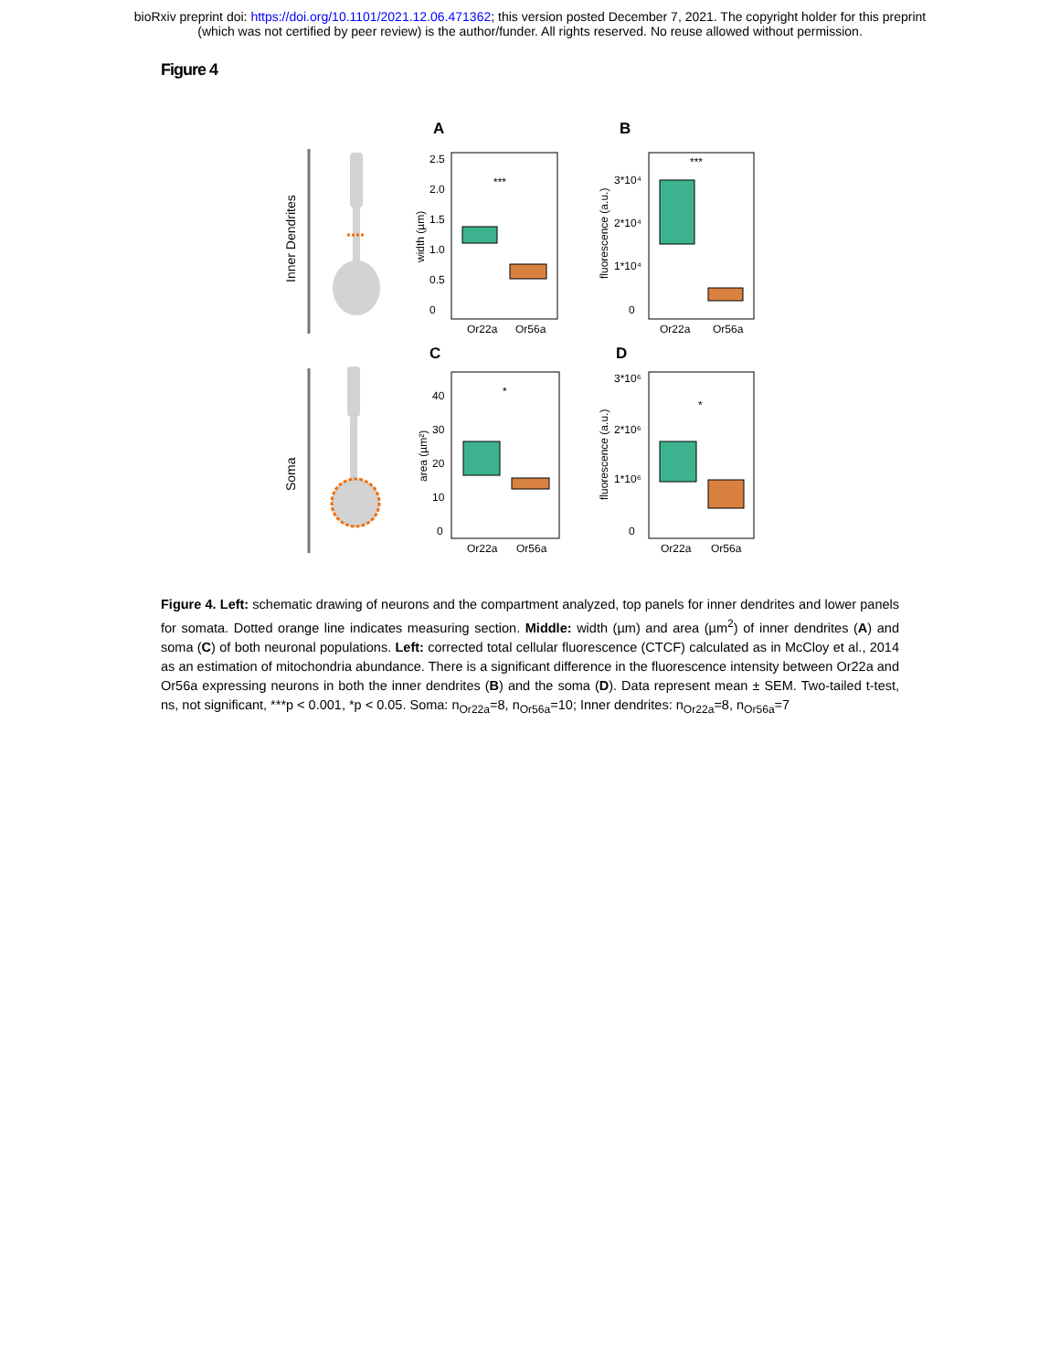bioRxiv preprint doi: https://doi.org/10.1101/2021.12.06.471362; this version posted December 7, 2021. The copyright holder for this preprint
(which was not certified by peer review) is the author/funder. All rights reserved. No reuse allowed without permission.
Figure 4
A
B
C
D
Inner Dendrites
Soma
***
2.5
2.0
1.5
1.0
0.5
0
width (µm)
Or22a
Or56a
***
3*10⁴
2*10⁴
1*10⁴
0
fluorescence (a.u.)
Or22a
Or56a
*
40
30
20
10
0
area (µm²)
Or22a
Or56a
*
3*10⁶
2*10⁶
1*10⁶
0
fluorescence (a.u.)
Or22a
Or56a
Figure 4. Left: schematic drawing of neurons and the compartment analyzed, top panels for inner dendrites and lower panels for somata. Dotted orange line indicates measuring section. Middle: width (µm) and area (µm<sup>2</sup>) of inner dendrites (A) and soma (C) of both neuronal populations. Left: corrected total cellular fluorescence (CTCF) calculated as in McCloy et al., 2014 as an estimation of mitochondria abundance. There is a significant difference in the fluorescence intensity between Or22a and Or56a expressing neurons in both the inner dendrites (B) and the soma (D). Data represent mean ± SEM. Two-tailed t-test, ns, not significant, ***p < 0.001, *p < 0.05. Soma: n<sub>Or22a</sub>=8, n<sub>Or56a</sub>=10; Inner dendrites: n<sub>Or22a</sub>=8, n<sub>Or56a</sub>=7